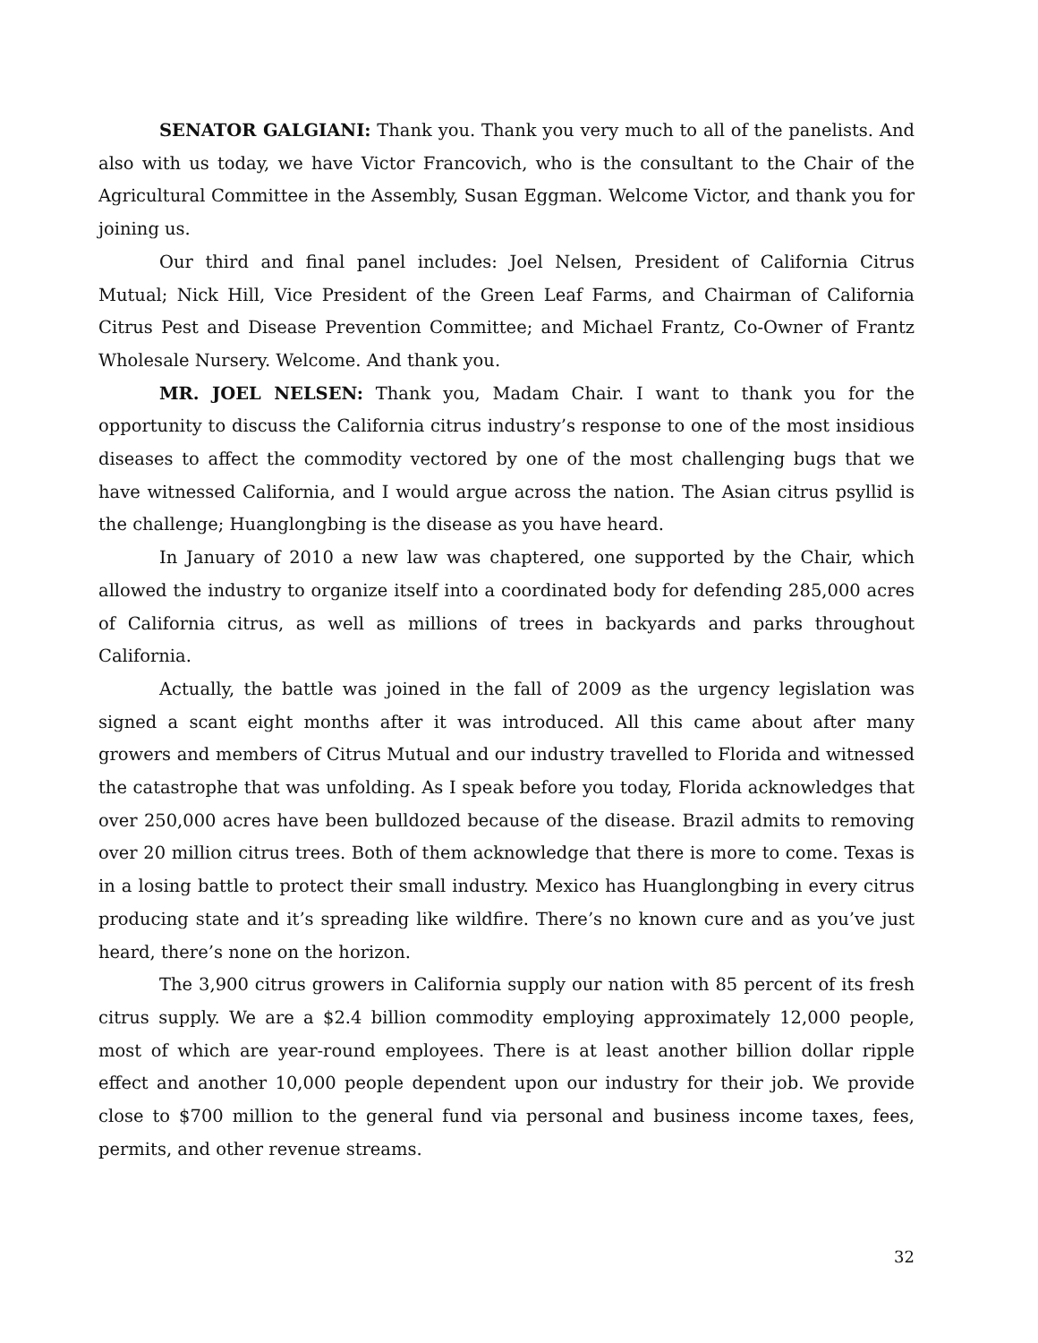SENATOR GALGIANI: Thank you. Thank you very much to all of the panelists. And also with us today, we have Victor Francovich, who is the consultant to the Chair of the Agricultural Committee in the Assembly, Susan Eggman. Welcome Victor, and thank you for joining us.
Our third and final panel includes: Joel Nelsen, President of California Citrus Mutual; Nick Hill, Vice President of the Green Leaf Farms, and Chairman of California Citrus Pest and Disease Prevention Committee; and Michael Frantz, Co-Owner of Frantz Wholesale Nursery. Welcome. And thank you.
MR. JOEL NELSEN: Thank you, Madam Chair. I want to thank you for the opportunity to discuss the California citrus industry’s response to one of the most insidious diseases to affect the commodity vectored by one of the most challenging bugs that we have witnessed California, and I would argue across the nation. The Asian citrus psyllid is the challenge; Huanglongbing is the disease as you have heard.
In January of 2010 a new law was chaptered, one supported by the Chair, which allowed the industry to organize itself into a coordinated body for defending 285,000 acres of California citrus, as well as millions of trees in backyards and parks throughout California.
Actually, the battle was joined in the fall of 2009 as the urgency legislation was signed a scant eight months after it was introduced. All this came about after many growers and members of Citrus Mutual and our industry travelled to Florida and witnessed the catastrophe that was unfolding. As I speak before you today, Florida acknowledges that over 250,000 acres have been bulldozed because of the disease. Brazil admits to removing over 20 million citrus trees. Both of them acknowledge that there is more to come. Texas is in a losing battle to protect their small industry. Mexico has Huanglongbing in every citrus producing state and it’s spreading like wildfire. There’s no known cure and as you’ve just heard, there’s none on the horizon.
The 3,900 citrus growers in California supply our nation with 85 percent of its fresh citrus supply. We are a $2.4 billion commodity employing approximately 12,000 people, most of which are year-round employees. There is at least another billion dollar ripple effect and another 10,000 people dependent upon our industry for their job. We provide close to $700 million to the general fund via personal and business income taxes, fees, permits, and other revenue streams.
32